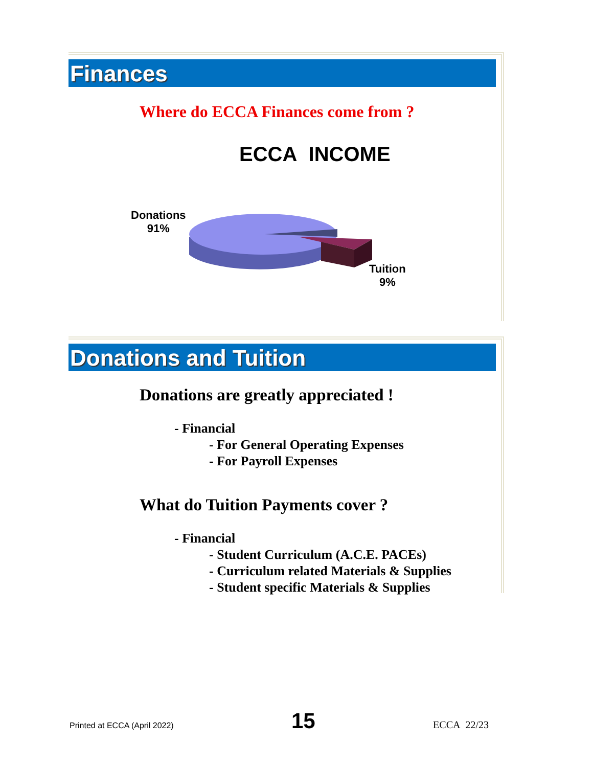Finances
Where do ECCA Finances come from ?
ECCA INCOME
Donations
91%
Tuition
9%
Donations and Tuition
Donations are greatly appreciated !
- Financial
- For General Operating Expenses
- For Payroll Expenses
What do Tuition Payments cover ?
- Financial
- Student Curriculum (A.C.E. PACEs)
- Curriculum related Materials & Supplies
- Student specific Materials & Supplies
Printed at ECCA (April 2022) 15 ECCA 22/23